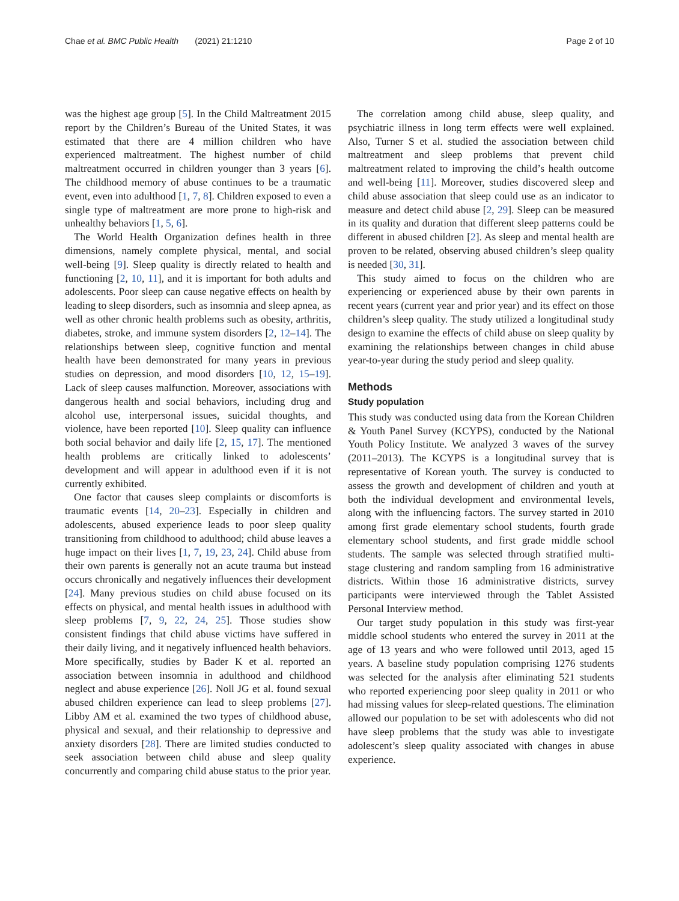Chae et al. BMC Public Health (2021) 21:1210
Page 2 of 10
was the highest age group [5]. In the Child Maltreatment 2015 report by the Children’s Bureau of the United States, it was estimated that there are 4 million children who have experienced maltreatment. The highest number of child maltreatment occurred in children younger than 3 years [6]. The childhood memory of abuse continues to be a traumatic event, even into adulthood [1, 7, 8]. Children exposed to even a single type of maltreatment are more prone to high-risk and unhealthy behaviors [1, 5, 6].
The World Health Organization defines health in three dimensions, namely complete physical, mental, and social well-being [9]. Sleep quality is directly related to health and functioning [2, 10, 11], and it is important for both adults and adolescents. Poor sleep can cause negative effects on health by leading to sleep disorders, such as insomnia and sleep apnea, as well as other chronic health problems such as obesity, arthritis, diabetes, stroke, and immune system disorders [2, 12–14]. The relationships between sleep, cognitive function and mental health have been demonstrated for many years in previous studies on depression, and mood disorders [10, 12, 15–19]. Lack of sleep causes malfunction. Moreover, associations with dangerous health and social behaviors, including drug and alcohol use, interpersonal issues, suicidal thoughts, and violence, have been reported [10]. Sleep quality can influence both social behavior and daily life [2, 15, 17]. The mentioned health problems are critically linked to adolescents’ development and will appear in adulthood even if it is not currently exhibited.
One factor that causes sleep complaints or discomforts is traumatic events [14, 20–23]. Especially in children and adolescents, abused experience leads to poor sleep quality transitioning from childhood to adulthood; child abuse leaves a huge impact on their lives [1, 7, 19, 23, 24]. Child abuse from their own parents is generally not an acute trauma but instead occurs chronically and negatively influences their development [24]. Many previous studies on child abuse focused on its effects on physical, and mental health issues in adulthood with sleep problems [7, 9, 22, 24, 25]. Those studies show consistent findings that child abuse victims have suffered in their daily living, and it negatively influenced health behaviors. More specifically, studies by Bader K et al. reported an association between insomnia in adulthood and childhood neglect and abuse experience [26]. Noll JG et al. found sexual abused children experience can lead to sleep problems [27]. Libby AM et al. examined the two types of childhood abuse, physical and sexual, and their relationship to depressive and anxiety disorders [28]. There are limited studies conducted to seek association between child abuse and sleep quality concurrently and comparing child abuse status to the prior year.
The correlation among child abuse, sleep quality, and psychiatric illness in long term effects were well explained. Also, Turner S et al. studied the association between child maltreatment and sleep problems that prevent child maltreatment related to improving the child’s health outcome and well-being [11]. Moreover, studies discovered sleep and child abuse association that sleep could use as an indicator to measure and detect child abuse [2, 29]. Sleep can be measured in its quality and duration that different sleep patterns could be different in abused children [2]. As sleep and mental health are proven to be related, observing abused children’s sleep quality is needed [30, 31].
This study aimed to focus on the children who are experiencing or experienced abuse by their own parents in recent years (current year and prior year) and its effect on those children’s sleep quality. The study utilized a longitudinal study design to examine the effects of child abuse on sleep quality by examining the relationships between changes in child abuse year-to-year during the study period and sleep quality.
Methods
Study population
This study was conducted using data from the Korean Children & Youth Panel Survey (KCYPS), conducted by the National Youth Policy Institute. We analyzed 3 waves of the survey (2011–2013). The KCYPS is a longitudinal survey that is representative of Korean youth. The survey is conducted to assess the growth and development of children and youth at both the individual development and environmental levels, along with the influencing factors. The survey started in 2010 among first grade elementary school students, fourth grade elementary school students, and first grade middle school students. The sample was selected through stratified multi-stage clustering and random sampling from 16 administrative districts. Within those 16 administrative districts, survey participants were interviewed through the Tablet Assisted Personal Interview method.
Our target study population in this study was first-year middle school students who entered the survey in 2011 at the age of 13 years and who were followed until 2013, aged 15 years. A baseline study population comprising 1276 students was selected for the analysis after eliminating 521 students who reported experiencing poor sleep quality in 2011 or who had missing values for sleep-related questions. The elimination allowed our population to be set with adolescents who did not have sleep problems that the study was able to investigate adolescent’s sleep quality associated with changes in abuse experience.